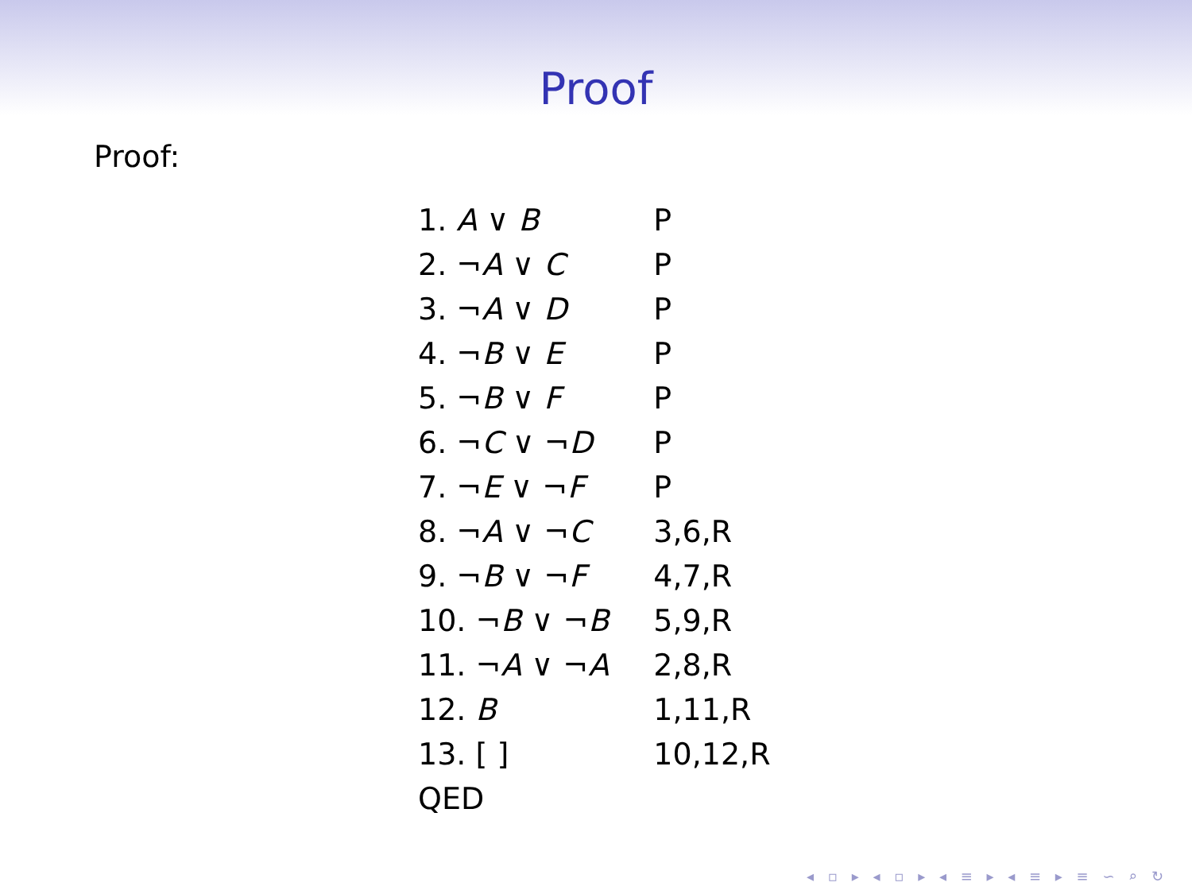Proof
Proof:
| 1. A ∨ B | P |
| 2. ¬ A ∨ C | P |
| 3. ¬ A ∨ D | P |
| 4. ¬ B ∨ E | P |
| 5. ¬ B ∨ F | P |
| 6. ¬ C ∨ ¬ D | P |
| 7. ¬ E ∨ ¬ F | P |
| 8. ¬ A ∨ ¬ C | 3,6,R |
| 9. ¬ B ∨ ¬ F | 4,7,R |
| 10. ¬ B ∨ ¬ B | 5,9,R |
| 11. ¬ A ∨ ¬ A | 2,8,R |
| 12. B | 1,11,R |
| 13. [ ] | 10,12,R |
| QED | |
◂ ▫ ▸ ◂ ▫ ▸ ◂ ≡ ▸ ◂ ≡ ▸ ≡ ∽ ⌕ ↻